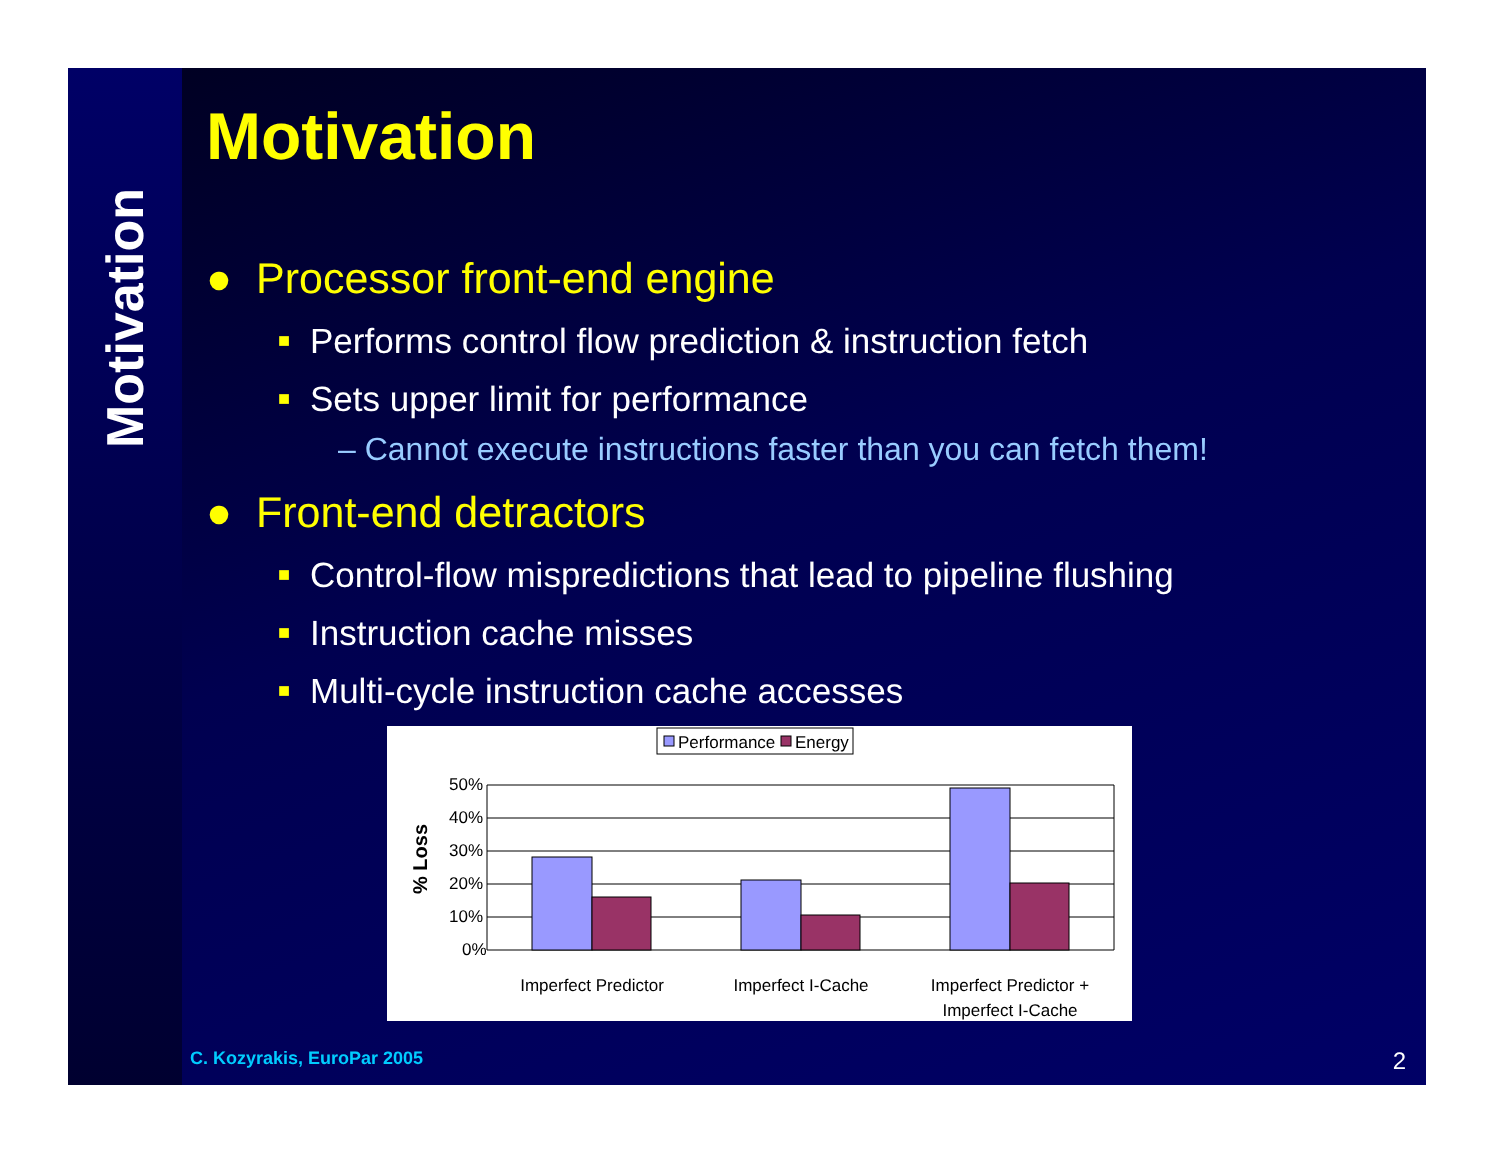Motivation
Motivation
● Processor front-end engine
■ Performs control flow prediction & instruction fetch
■ Sets upper limit for performance
– Cannot execute instructions faster than you can fetch them!
● Front-end detractors
■ Control-flow mispredictions that lead to pipeline flushing
■ Instruction cache misses
■ Multi-cycle instruction cache accesses
Performance
Energy
50%
40%
30%
20%
10%
0%
% Loss
Imperfect Predictor
Imperfect I-Cache
Imperfect Predictor +
Imperfect I-Cache
C. Kozyrakis, EuroPar 2005 2